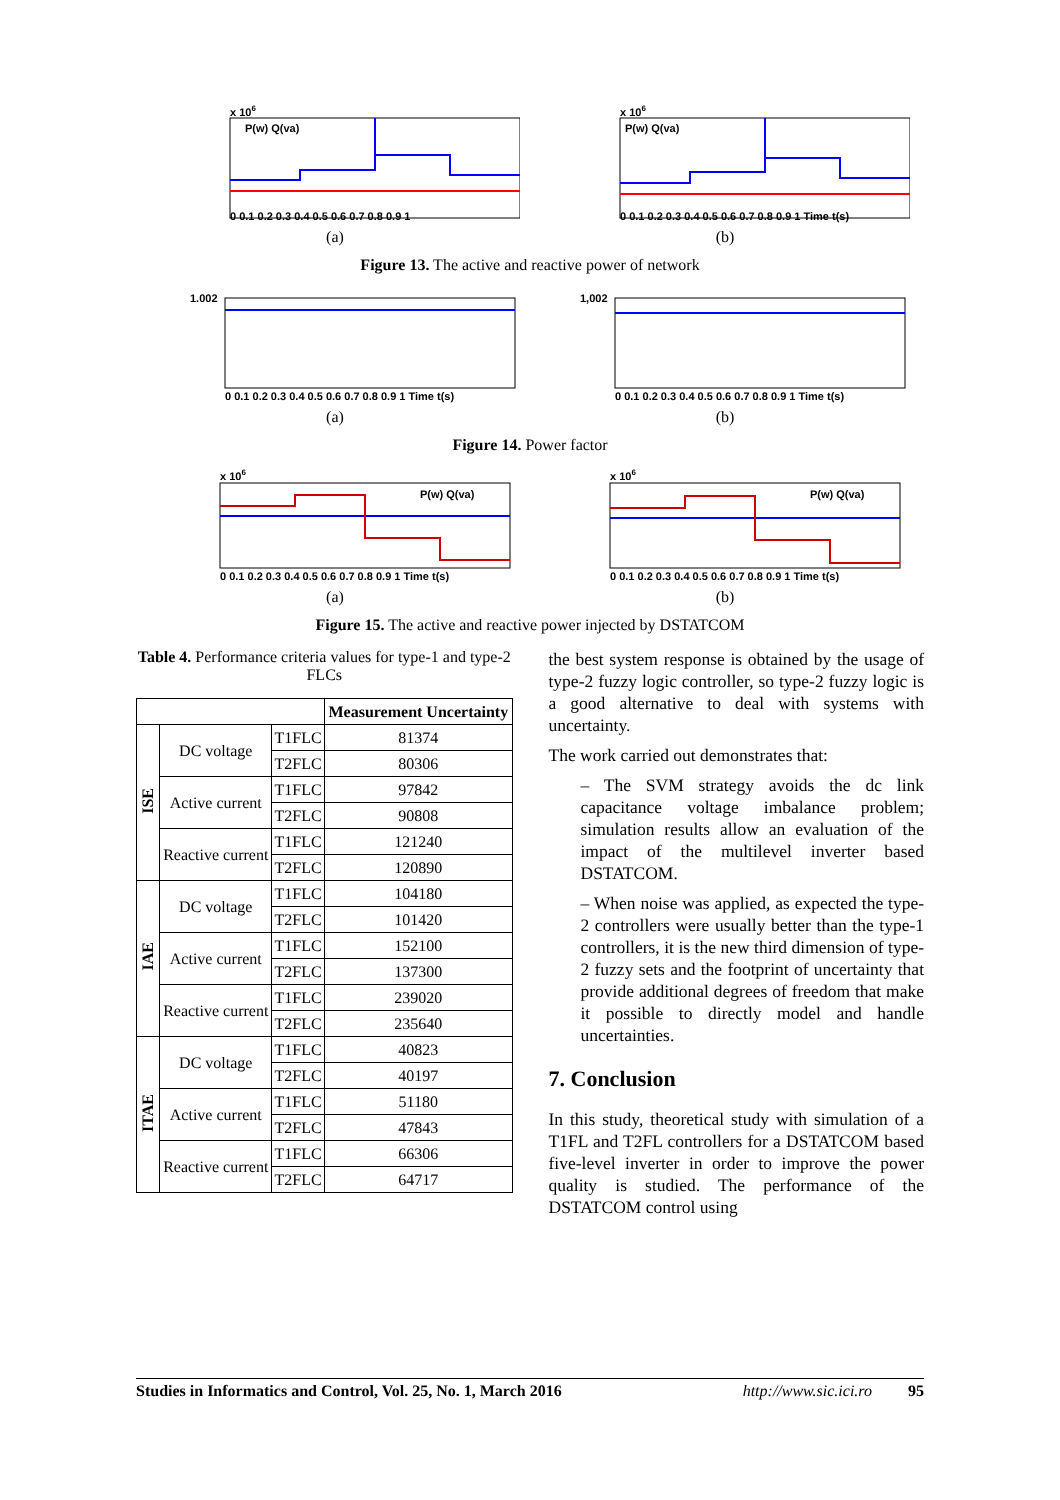x 106
P(w) Q(va)
0 0.1 0.2 0.3 0.4 0.5 0.6 0.7 0.8 0.9 1
(a)
x 106
P(w) Q(va)
0 0.1 0.2 0.3 0.4 0.5 0.6 0.7 0.8 0.9 1 Time t(s)
(b)
Figure 13. The active and reactive power of network
1.002
0 0.1 0.2 0.3 0.4 0.5 0.6 0.7 0.8 0.9 1 Time t(s)
(a)
1,002
0 0.1 0.2 0.3 0.4 0.5 0.6 0.7 0.8 0.9 1 Time t(s)
(b)
Figure 14. Power factor
x 106
P(w) Q(va)
0 0.1 0.2 0.3 0.4 0.5 0.6 0.7 0.8 0.9 1 Time t(s)
(a)
x 106
P(w) Q(va)
0 0.1 0.2 0.3 0.4 0.5 0.6 0.7 0.8 0.9 1 Time t(s)
(b)
Figure 15. The active and reactive power injected by DSTATCOM
Table 4. Performance criteria values for type-1 and type-2 FLCs
| | | | Measurement Uncertainty |
| ISE | DC voltage | T1FLC | 81374 |
| | | T2FLC | 80306 |
| | Active current | T1FLC | 97842 |
| | | T2FLC | 90808 |
| | Reactive current | T1FLC | 121240 |
| | | T2FLC | 120890 |
| IAE | DC voltage | T1FLC | 104180 |
| | | T2FLC | 101420 |
| | Active current | T1FLC | 152100 |
| | | T2FLC | 137300 |
| | Reactive current | T1FLC | 239020 |
| | | T2FLC | 235640 |
| ITAE | DC voltage | T1FLC | 40823 |
| | | T2FLC | 40197 |
| | Active current | T1FLC | 51180 |
| | | T2FLC | 47843 |
| | Reactive current | T1FLC | 66306 |
| | | T2FLC | 64717 |
the best system response is obtained by the usage of type-2 fuzzy logic controller, so type-2 fuzzy logic is a good alternative to deal with systems with uncertainty.
The work carried out demonstrates that:
– The SVM strategy avoids the dc link capacitance voltage imbalance problem; simulation results allow an evaluation of the impact of the multilevel inverter based DSTATCOM.
– When noise was applied, as expected the type-2 controllers were usually better than the type-1 controllers, it is the new third dimension of type-2 fuzzy sets and the footprint of uncertainty that provide additional degrees of freedom that make it possible to directly model and handle uncertainties.
7. Conclusion
In this study, theoretical study with simulation of a T1FL and T2FL controllers for a DSTATCOM based five-level inverter in order to improve the power quality is studied. The performance of the DSTATCOM control using
Studies in Informatics and Control, Vol. 25, No. 1, March 2016 http://www.sic.ici.ro 95